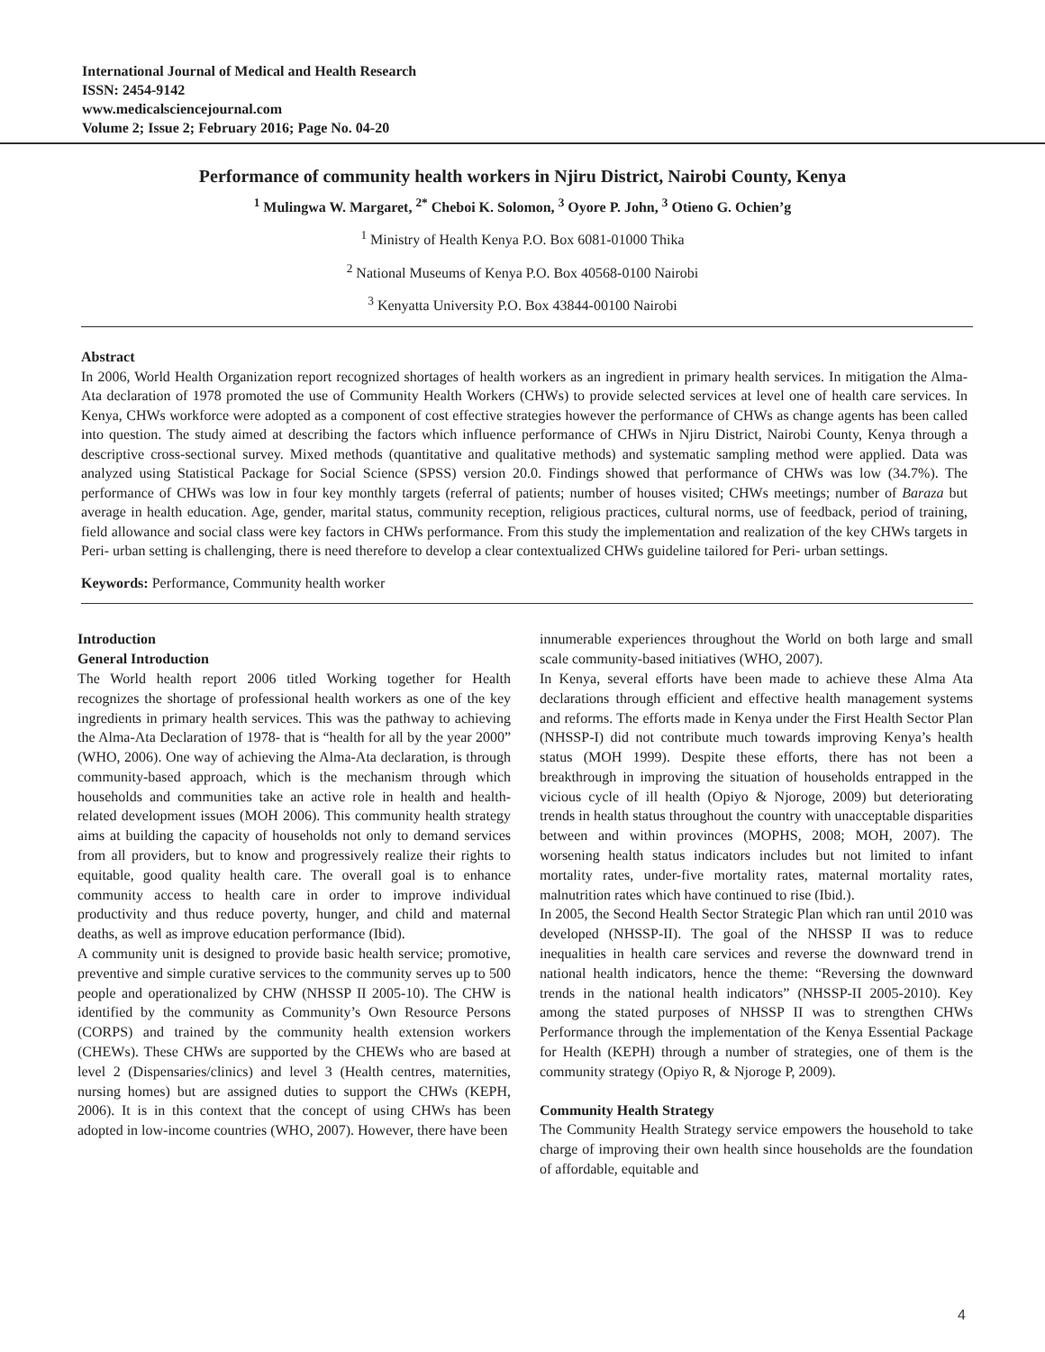International Journal of Medical and Health Research
ISSN: 2454-9142
www.medicalsciencejournal.com
Volume 2; Issue 2; February 2016; Page No. 04-20
Performance of community health workers in Njiru District, Nairobi County, Kenya
<sup>1</sup> Mulingwa W. Margaret, <sup>2*</sup> Cheboi K. Solomon, <sup>3</sup> Oyore P. John, <sup>3</sup> Otieno G. Ochien’g
<sup>1</sup> Ministry of Health Kenya P.O. Box 6081-01000 Thika
<sup>2</sup> National Museums of Kenya P.O. Box 40568-0100 Nairobi
<sup>3</sup> Kenyatta University P.O. Box 43844-00100 Nairobi
Abstract
In 2006, World Health Organization report recognized shortages of health workers as an ingredient in primary health services. In mitigation the Alma-Ata declaration of 1978 promoted the use of Community Health Workers (CHWs) to provide selected services at level one of health care services. In Kenya, CHWs workforce were adopted as a component of cost effective strategies however the performance of CHWs as change agents has been called into question. The study aimed at describing the factors which influence performance of CHWs in Njiru District, Nairobi County, Kenya through a descriptive cross-sectional survey. Mixed methods (quantitative and qualitative methods) and systematic sampling method were applied. Data was analyzed using Statistical Package for Social Science (SPSS) version 20.0. Findings showed that performance of CHWs was low (34.7%). The performance of CHWs was low in four key monthly targets (referral of patients; number of houses visited; CHWs meetings; number of Baraza but average in health education. Age, gender, marital status, community reception, religious practices, cultural norms, use of feedback, period of training, field allowance and social class were key factors in CHWs performance. From this study the implementation and realization of the key CHWs targets in Peri- urban setting is challenging, there is need therefore to develop a clear contextualized CHWs guideline tailored for Peri- urban settings.
Keywords: Performance, Community health worker
Introduction
General Introduction
The World health report 2006 titled Working together for Health recognizes the shortage of professional health workers as one of the key ingredients in primary health services. This was the pathway to achieving the Alma-Ata Declaration of 1978- that is “health for all by the year 2000” (WHO, 2006). One way of achieving the Alma-Ata declaration, is through community-based approach, which is the mechanism through which households and communities take an active role in health and health-related development issues (MOH 2006). This community health strategy aims at building the capacity of households not only to demand services from all providers, but to know and progressively realize their rights to equitable, good quality health care. The overall goal is to enhance community access to health care in order to improve individual productivity and thus reduce poverty, hunger, and child and maternal deaths, as well as improve education performance (Ibid).
A community unit is designed to provide basic health service; promotive, preventive and simple curative services to the community serves up to 500 people and operationalized by CHW (NHSSP II 2005-10). The CHW is identified by the community as Community’s Own Resource Persons (CORPS) and trained by the community health extension workers (CHEWs). These CHWs are supported by the CHEWs who are based at level 2 (Dispensaries/clinics) and level 3 (Health centres, maternities, nursing homes) but are assigned duties to support the CHWs (KEPH, 2006). It is in this context that the concept of using CHWs has been adopted in low-income countries (WHO, 2007). However, there have been
innumerable experiences throughout the World on both large and small scale community-based initiatives (WHO, 2007).
In Kenya, several efforts have been made to achieve these Alma Ata declarations through efficient and effective health management systems and reforms. The efforts made in Kenya under the First Health Sector Plan (NHSSP-I) did not contribute much towards improving Kenya’s health status (MOH 1999). Despite these efforts, there has not been a breakthrough in improving the situation of households entrapped in the vicious cycle of ill health (Opiyo & Njoroge, 2009) but deteriorating trends in health status throughout the country with unacceptable disparities between and within provinces (MOPHS, 2008; MOH, 2007). The worsening health status indicators includes but not limited to infant mortality rates, under-five mortality rates, maternal mortality rates, malnutrition rates which have continued to rise (Ibid.).
In 2005, the Second Health Sector Strategic Plan which ran until 2010 was developed (NHSSP-II). The goal of the NHSSP II was to reduce inequalities in health care services and reverse the downward trend in national health indicators, hence the theme: “Reversing the downward trends in the national health indicators” (NHSSP-II 2005-2010). Key among the stated purposes of NHSSP II was to strengthen CHWs Performance through the implementation of the Kenya Essential Package for Health (KEPH) through a number of strategies, one of them is the community strategy (Opiyo R, & Njoroge P, 2009).
Community Health Strategy
The Community Health Strategy service empowers the household to take charge of improving their own health since households are the foundation of affordable, equitable and
4